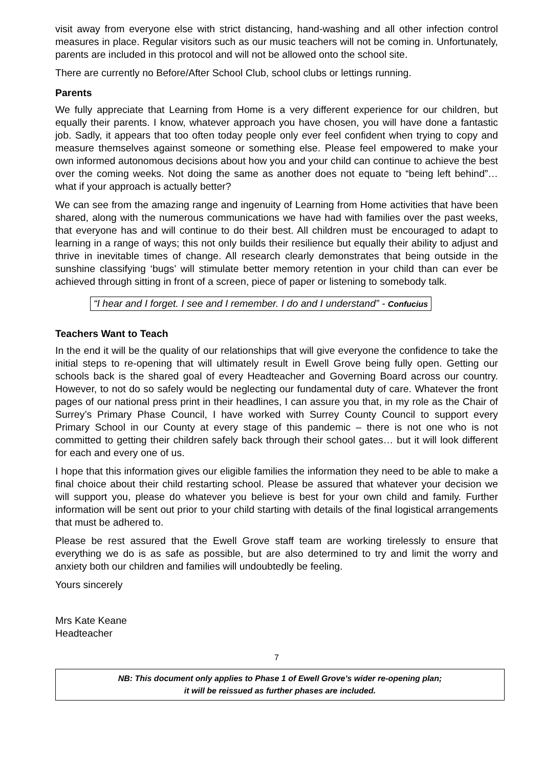visit away from everyone else with strict distancing, hand-washing and all other infection control measures in place. Regular visitors such as our music teachers will not be coming in. Unfortunately, parents are included in this protocol and will not be allowed onto the school site.
There are currently no Before/After School Club, school clubs or lettings running.
Parents
We fully appreciate that Learning from Home is a very different experience for our children, but equally their parents. I know, whatever approach you have chosen, you will have done a fantastic job. Sadly, it appears that too often today people only ever feel confident when trying to copy and measure themselves against someone or something else. Please feel empowered to make your own informed autonomous decisions about how you and your child can continue to achieve the best over the coming weeks. Not doing the same as another does not equate to “being left behind”… what if your approach is actually better?
We can see from the amazing range and ingenuity of Learning from Home activities that have been shared, along with the numerous communications we have had with families over the past weeks, that everyone has and will continue to do their best. All children must be encouraged to adapt to learning in a range of ways; this not only builds their resilience but equally their ability to adjust and thrive in inevitable times of change. All research clearly demonstrates that being outside in the sunshine classifying ‘bugs’ will stimulate better memory retention in your child than can ever be achieved through sitting in front of a screen, piece of paper or listening to somebody talk.
“I hear and I forget. I see and I remember. I do and I understand” - Confucius
Teachers Want to Teach
In the end it will be the quality of our relationships that will give everyone the confidence to take the initial steps to re-opening that will ultimately result in Ewell Grove being fully open. Getting our schools back is the shared goal of every Headteacher and Governing Board across our country. However, to not do so safely would be neglecting our fundamental duty of care. Whatever the front pages of our national press print in their headlines, I can assure you that, in my role as the Chair of Surrey’s Primary Phase Council, I have worked with Surrey County Council to support every Primary School in our County at every stage of this pandemic – there is not one who is not committed to getting their children safely back through their school gates… but it will look different for each and every one of us.
I hope that this information gives our eligible families the information they need to be able to make a final choice about their child restarting school. Please be assured that whatever your decision we will support you, please do whatever you believe is best for your own child and family. Further information will be sent out prior to your child starting with details of the final logistical arrangements that must be adhered to.
Please be rest assured that the Ewell Grove staff team are working tirelessly to ensure that everything we do is as safe as possible, but are also determined to try and limit the worry and anxiety both our children and families will undoubtedly be feeling.
Yours sincerely
Mrs Kate Keane
Headteacher
7
NB: This document only applies to Phase 1 of Ewell Grove’s wider re-opening plan;
it will be reissued as further phases are included.